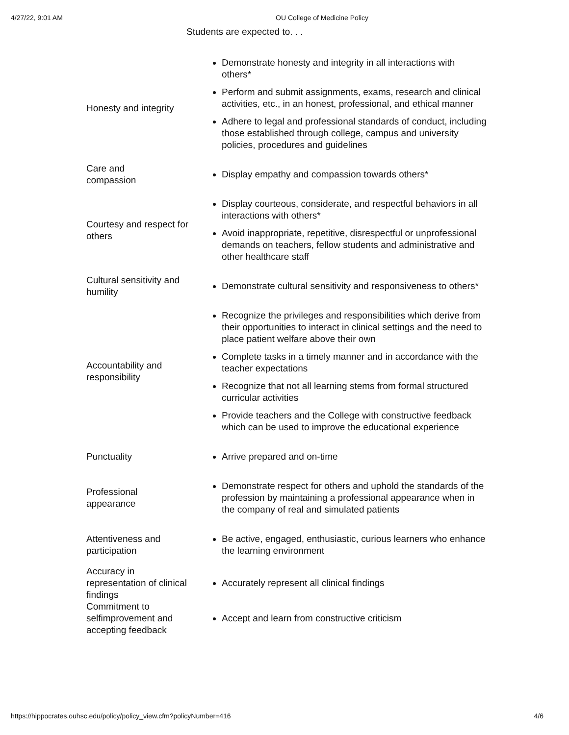4/27/22, 9:01 AM OU College of Medicine Policy
Students are expected to. . .
| Honesty and integrity | Demonstrate honesty and integrity in all interactions with others* Perform and submit assignments, exams, research and clinical activities, etc., in an honest, professional, and ethical manner Adhere to legal and professional standards of conduct, including those established through college, campus and university policies, procedures and guidelines |
| Care and compassion | Display empathy and compassion towards others* |
| Courtesy and respect for others | Display courteous, considerate, and respectful behaviors in all interactions with others* Avoid inappropriate, repetitive, disrespectful or unprofessional demands on teachers, fellow students and administrative and other healthcare staff |
| Cultural sensitivity and humility | Demonstrate cultural sensitivity and responsiveness to others* |
| Accountability and responsibility | Recognize the privileges and responsibilities which derive from their opportunities to interact in clinical settings and the need to place patient welfare above their own Complete tasks in a timely manner and in accordance with the teacher expectations Recognize that not all learning stems from formal structured curricular activities Provide teachers and the College with constructive feedback which can be used to improve the educational experience |
| Punctuality | Arrive prepared and on-time |
| Professional appearance | Demonstrate respect for others and uphold the standards of the profession by maintaining a professional appearance when in the company of real and simulated patients |
| Attentiveness and participation | Be active, engaged, enthusiastic, curious learners who enhance the learning environment |
| Accuracy in representation of clinical findings | Accurately represent all clinical findings |
| Commitment to selfimprovement and accepting feedback | Accept and learn from constructive criticism |
https://hippocrates.ouhsc.edu/policy/policy_view.cfm?policyNumber=416 4/6